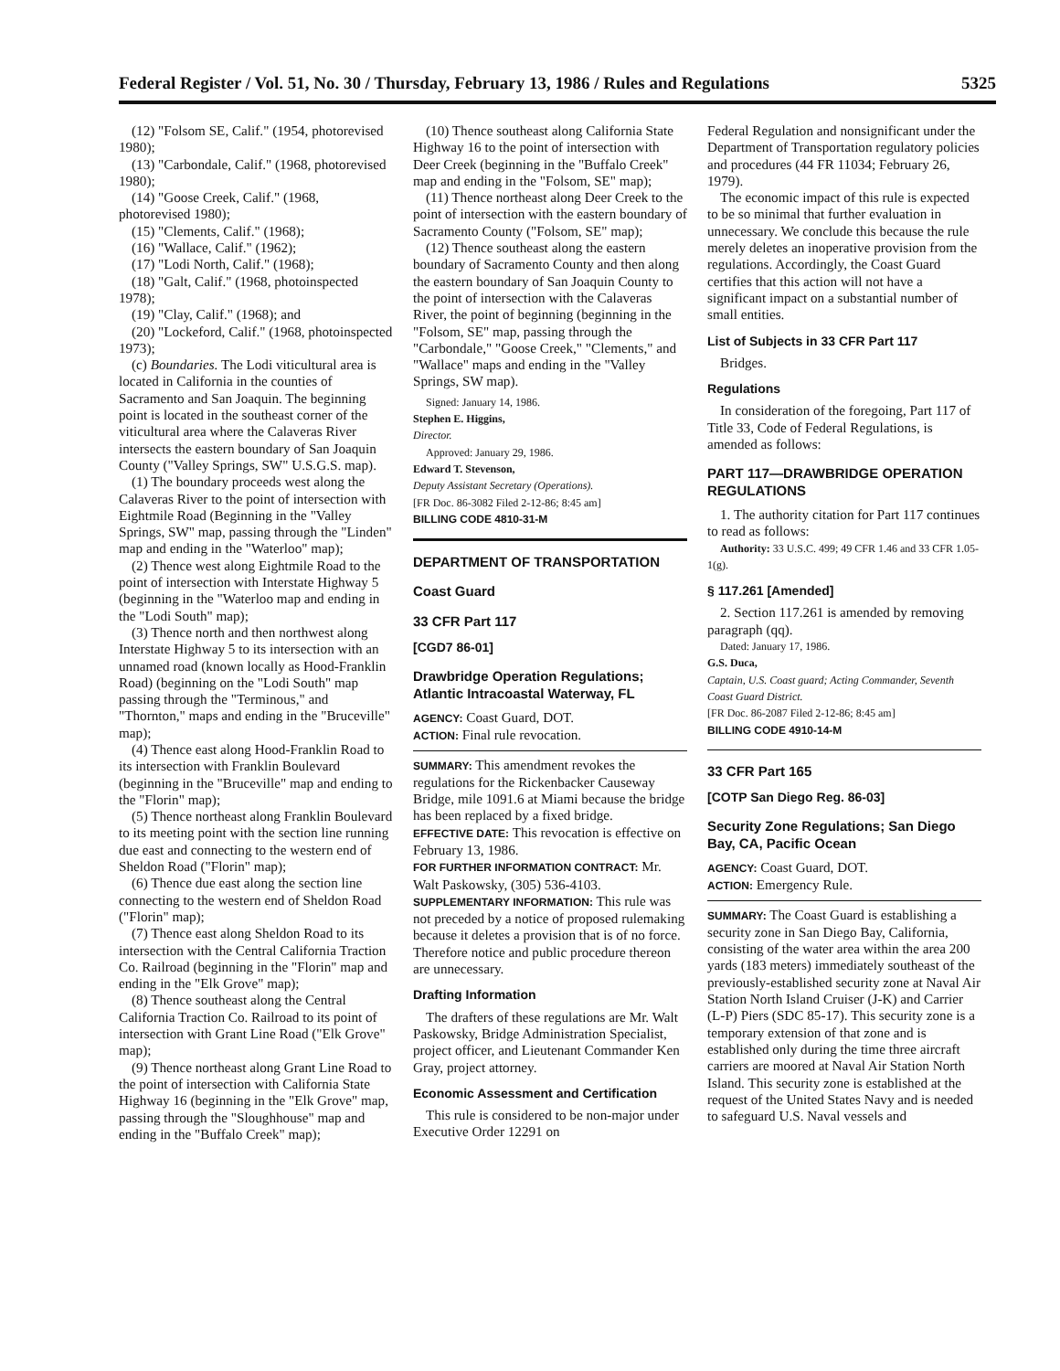Federal Register / Vol. 51, No. 30 / Thursday, February 13, 1986 / Rules and Regulations 5325
(12) "Folsom SE, Calif." (1954, photorevised 1980);
(13) "Carbondale, Calif." (1968, photorevised 1980);
(14) "Goose Creek, Calif." (1968, photorevised 1980);
(15) "Clements, Calif." (1968);
(16) "Wallace, Calif." (1962);
(17) "Lodi North, Calif." (1968);
(18) "Galt, Calif." (1968, photoinspected 1978);
(19) "Clay, Calif." (1968); and
(20) "Lockeford, Calif." (1968, photoinspected 1973);
(c) Boundaries. The Lodi viticultural area is located in California in the counties of Sacramento and San Joaquin. The beginning point is located in the southeast corner of the viticultural area where the Calaveras River intersects the eastern boundary of San Joaquin County ("Valley Springs, SW" U.S.G.S. map).
(1) The boundary proceeds west along the Calaveras River to the point of intersection with Eightmile Road (Beginning in the "Valley Springs, SW" map, passing through the "Linden" map and ending in the "Waterloo" map);
(2) Thence west along Eightmile Road to the point of intersection with Interstate Highway 5 (beginning in the "Waterloo map and ending in the "Lodi South" map);
(3) Thence north and then northwest along Interstate Highway 5 to its intersection with an unnamed road (known locally as Hood-Franklin Road) (beginning on the "Lodi South" map passing through the "Terminous," and "Thornton," maps and ending in the "Bruceville" map);
(4) Thence east along Hood-Franklin Road to its intersection with Franklin Boulevard (beginning in the "Bruceville" map and ending to the "Florin" map);
(5) Thence northeast along Franklin Boulevard to its meeting point with the section line running due east and connecting to the western end of Sheldon Road ("Florin" map);
(6) Thence due east along the section line connecting to the western end of Sheldon Road ("Florin" map);
(7) Thence east along Sheldon Road to its intersection with the Central California Traction Co. Railroad (beginning in the "Florin" map and ending in the "Elk Grove" map);
(8) Thence southeast along the Central California Traction Co. Railroad to its point of intersection with Grant Line Road ("Elk Grove" map);
(9) Thence northeast along Grant Line Road to the point of intersection with California State Highway 16 (beginning in the "Elk Grove" map, passing through the "Sloughhouse" map and ending in the "Buffalo Creek" map);
(10) Thence southeast along California State Highway 16 to the point of intersection with Deer Creek (beginning in the "Buffalo Creek" map and ending in the "Folsom, SE" map);
(11) Thence northeast along Deer Creek to the point of intersection with the eastern boundary of Sacramento County ("Folsom, SE" map);
(12) Thence southeast along the eastern boundary of Sacramento County and then along the eastern boundary of San Joaquin County to the point of intersection with the Calaveras River, the point of beginning (beginning in the "Folsom, SE" map, passing through the "Carbondale," "Goose Creek," "Clements," and "Wallace" maps and ending in the "Valley Springs, SW map).
Signed: January 14, 1986.
Stephen E. Higgins,
Director.
Approved: January 29, 1986.
Edward T. Stevenson,
Deputy Assistant Secretary (Operations).
[FR Doc. 86-3082 Filed 2-12-86; 8:45 am]
BILLING CODE 4810-31-M
DEPARTMENT OF TRANSPORTATION
Coast Guard
33 CFR Part 117
[CGD7 86-01]
Drawbridge Operation Regulations; Atlantic Intracoastal Waterway, FL
AGENCY: Coast Guard, DOT.
ACTION: Final rule revocation.
SUMMARY: This amendment revokes the regulations for the Rickenbacker Causeway Bridge, mile 1091.6 at Miami because the bridge has been replaced by a fixed bridge.
EFFECTIVE DATE: This revocation is effective on February 13, 1986.
FOR FURTHER INFORMATION CONTRACT: Mr. Walt Paskowsky, (305) 536-4103.
SUPPLEMENTARY INFORMATION: This rule was not preceded by a notice of proposed rulemaking because it deletes a provision that is of no force. Therefore notice and public procedure thereon are unnecessary.
Drafting Information
The drafters of these regulations are Mr. Walt Paskowsky, Bridge Administration Specialist, project officer, and Lieutenant Commander Ken Gray, project attorney.
Economic Assessment and Certification
This rule is considered to be non-major under Executive Order 12291 on
Federal Regulation and nonsignificant under the Department of Transportation regulatory policies and procedures (44 FR 11034; February 26, 1979).
The economic impact of this rule is expected to be so minimal that further evaluation in unnecessary. We conclude this because the rule merely deletes an inoperative provision from the regulations. Accordingly, the Coast Guard certifies that this action will not have a significant impact on a substantial number of small entities.
List of Subjects in 33 CFR Part 117
Bridges.
Regulations
In consideration of the foregoing, Part 117 of Title 33, Code of Federal Regulations, is amended as follows:
PART 117—DRAWBRIDGE OPERATION REGULATIONS
1. The authority citation for Part 117 continues to read as follows:
Authority: 33 U.S.C. 499; 49 CFR 1.46 and 33 CFR 1.05-1(g).
§ 117.261 [Amended]
2. Section 117.261 is amended by removing paragraph (qq).
Dated: January 17, 1986.
G.S. Duca,
Captain, U.S. Coast guard; Acting Commander, Seventh Coast Guard District.
[FR Doc. 86-2087 Filed 2-12-86; 8:45 am]
BILLING CODE 4910-14-M
33 CFR Part 165
[COTP San Diego Reg. 86-03]
Security Zone Regulations; San Diego Bay, CA, Pacific Ocean
AGENCY: Coast Guard, DOT.
ACTION: Emergency Rule.
SUMMARY: The Coast Guard is establishing a security zone in San Diego Bay, California, consisting of the water area within the area 200 yards (183 meters) immediately southeast of the previously-established security zone at Naval Air Station North Island Cruiser (J-K) and Carrier (L-P) Piers (SDC 85-17). This security zone is a temporary extension of that zone and is established only during the time three aircraft carriers are moored at Naval Air Station North Island. This security zone is established at the request of the United States Navy and is needed to safeguard U.S. Naval vessels and